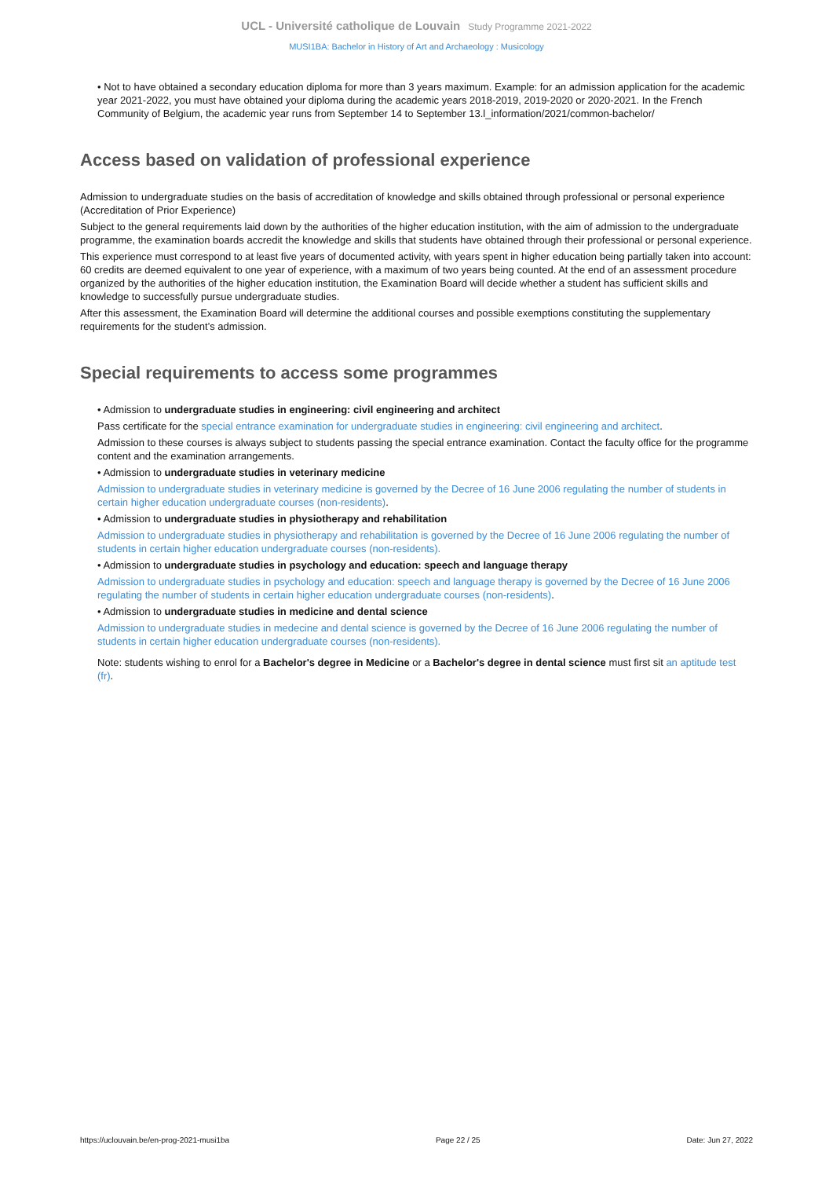UCL - Université catholique de Louvain Study Programme 2021-2022
MUSI1BA: Bachelor in History of Art and Archaeology : Musicology
• Not to have obtained a secondary education diploma for more than 3 years maximum. Example: for an admission application for the academic year 2021-2022, you must have obtained your diploma during the academic years 2018-2019, 2019-2020 or 2020-2021. In the French Community of Belgium, the academic year runs from September 14 to September 13.l_information/2021/common-bachelor/
Access based on validation of professional experience
Admission to undergraduate studies on the basis of accreditation of knowledge and skills obtained through professional or personal experience (Accreditation of Prior Experience)
Subject to the general requirements laid down by the authorities of the higher education institution, with the aim of admission to the undergraduate programme, the examination boards accredit the knowledge and skills that students have obtained through their professional or personal experience.
This experience must correspond to at least five years of documented activity, with years spent in higher education being partially taken into account: 60 credits are deemed equivalent to one year of experience, with a maximum of two years being counted. At the end of an assessment procedure organized by the authorities of the higher education institution, the Examination Board will decide whether a student has sufficient skills and knowledge to successfully pursue undergraduate studies.
After this assessment, the Examination Board will determine the additional courses and possible exemptions constituting the supplementary requirements for the student’s admission.
Special requirements to access some programmes
• Admission to undergraduate studies in engineering: civil engineering and architect
Pass certificate for the special entrance examination for undergraduate studies in engineering: civil engineering and architect.
Admission to these courses is always subject to students passing the special entrance examination. Contact the faculty office for the programme content and the examination arrangements.
• Admission to undergraduate studies in veterinary medicine
Admission to undergraduate studies in veterinary medicine is governed by the Decree of 16 June 2006 regulating the number of students in certain higher education undergraduate courses (non-residents).
• Admission to undergraduate studies in physiotherapy and rehabilitation
Admission to undergraduate studies in physiotherapy and rehabilitation is governed by the Decree of 16 June 2006 regulating the number of students in certain higher education undergraduate courses (non-residents).
• Admission to undergraduate studies in psychology and education: speech and language therapy
Admission to undergraduate studies in psychology and education: speech and language therapy is governed by the Decree of 16 June 2006 regulating the number of students in certain higher education undergraduate courses (non-residents).
• Admission to undergraduate studies in medicine and dental science
Admission to undergraduate studies in medecine and dental science is governed by the Decree of 16 June 2006 regulating the number of students in certain higher education undergraduate courses (non-residents).
Note: students wishing to enrol for a Bachelor's degree in Medicine or a Bachelor's degree in dental science must first sit an aptitude test (fr).
https://uclouvain.be/en-prog-2021-musi1ba Page 22 / 25 Date: Jun 27, 2022